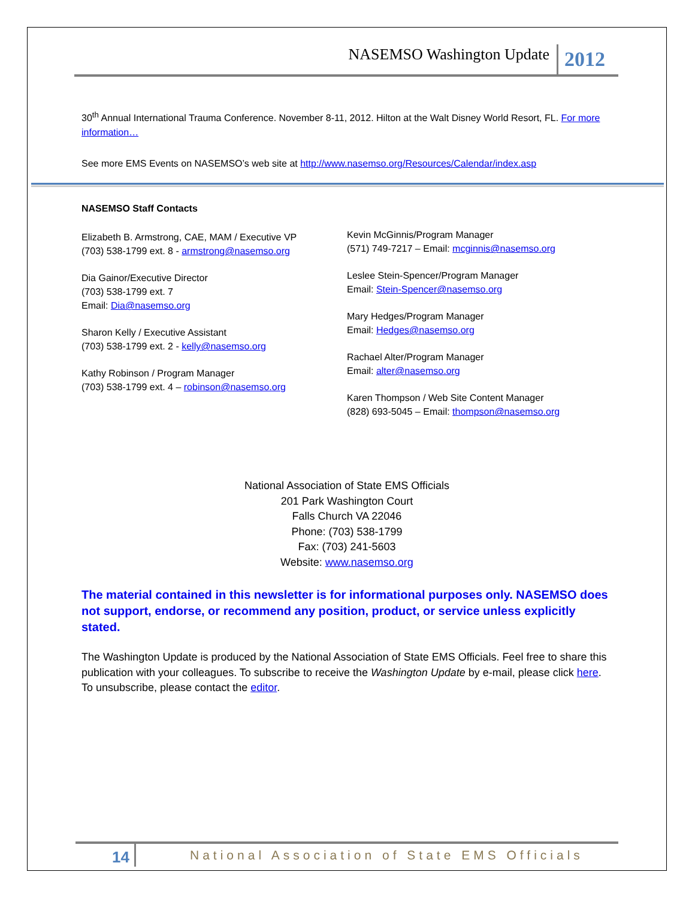NASEMSO Washington Update 2012
30<sup>th</sup> Annual International Trauma Conference. November 8-11, 2012. Hilton at the Walt Disney World Resort, FL. For more information…
See more EMS Events on NASEMSO’s web site at http://www.nasemso.org/Resources/Calendar/index.asp
NASEMSO Staff Contacts
Elizabeth B. Armstrong, CAE, MAM / Executive VP
(703) 538-1799 ext. 8 - armstrong@nasemso.org
Dia Gainor/Executive Director
(703) 538-1799 ext. 7
Email: Dia@nasemso.org
Sharon Kelly / Executive Assistant
(703) 538-1799 ext. 2 - kelly@nasemso.org
Kathy Robinson / Program Manager
(703) 538-1799 ext. 4 – robinson@nasemso.org
Kevin McGinnis/Program Manager
(571) 749-7217 – Email: mcginnis@nasemso.org
Leslee Stein-Spencer/Program Manager
Email: Stein-Spencer@nasemso.org
Mary Hedges/Program Manager
Email: Hedges@nasemso.org
Rachael Alter/Program Manager
Email: alter@nasemso.org
Karen Thompson / Web Site Content Manager
(828) 693-5045 – Email: thompson@nasemso.org
National Association of State EMS Officials
201 Park Washington Court
Falls Church VA 22046
Phone: (703) 538-1799
Fax: (703) 241-5603
Website: www.nasemso.org
The material contained in this newsletter is for informational purposes only. NASEMSO does not support, endorse, or recommend any position, product, or service unless explicitly stated.
The Washington Update is produced by the National Association of State EMS Officials. Feel free to share this publication with your colleagues. To subscribe to receive the Washington Update by e-mail, please click here. To unsubscribe, please contact the editor.
14 National Association of State EMS Officials